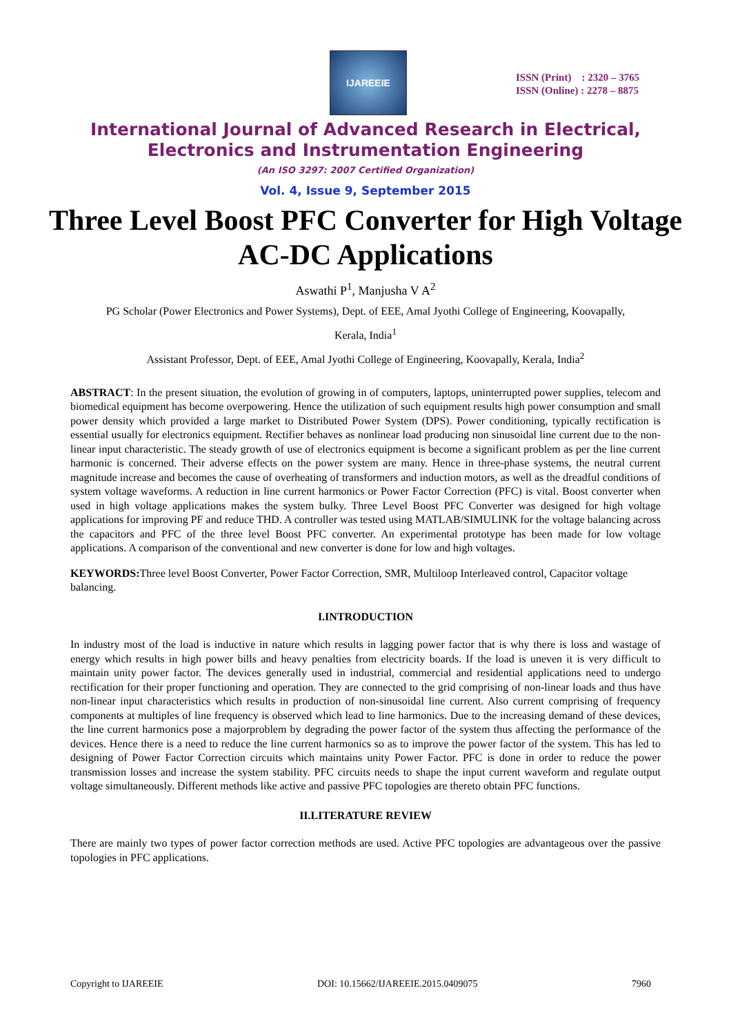IJAREEIE
ISSN (Print) : 2320 – 3765
ISSN (Online) : 2278 – 8875
International Journal of Advanced Research in Electrical,
Electronics and Instrumentation Engineering
(An ISO 3297: 2007 Certified Organization)
Vol. 4, Issue 9, September 2015
Three Level Boost PFC Converter for High Voltage AC-DC Applications
Aswathi P<sup>1</sup>, Manjusha V A<sup>2</sup>
PG Scholar (Power Electronics and Power Systems), Dept. of EEE, Amal Jyothi College of Engineering, Koovapally,
Kerala, India<sup>1</sup>
Assistant Professor, Dept. of EEE, Amal Jyothi College of Engineering, Koovapally, Kerala, India<sup>2</sup>
ABSTRACT: In the present situation, the evolution of growing in of computers, laptops, uninterrupted power supplies, telecom and biomedical equipment has become overpowering. Hence the utilization of such equipment results high power consumption and small power density which provided a large market to Distributed Power System (DPS). Power conditioning, typically rectification is essential usually for electronics equipment. Rectifier behaves as nonlinear load producing non sinusoidal line current due to the non-linear input characteristic. The steady growth of use of electronics equipment is become a significant problem as per the line current harmonic is concerned. Their adverse effects on the power system are many. Hence in three-phase systems, the neutral current magnitude increase and becomes the cause of overheating of transformers and induction motors, as well as the dreadful conditions of system voltage waveforms. A reduction in line current harmonics or Power Factor Correction (PFC) is vital. Boost converter when used in high voltage applications makes the system bulky. Three Level Boost PFC Converter was designed for high voltage applications for improving PF and reduce THD. A controller was tested using MATLAB/SIMULINK for the voltage balancing across the capacitors and PFC of the three level Boost PFC converter. An experimental prototype has been made for low voltage applications. A comparison of the conventional and new converter is done for low and high voltages.
KEYWORDS: Three level Boost Converter, Power Factor Correction, SMR, Multiloop Interleaved control, Capacitor voltage balancing.
I.INTRODUCTION
In industry most of the load is inductive in nature which results in lagging power factor that is why there is loss and wastage of energy which results in high power bills and heavy penalties from electricity boards. If the load is uneven it is very difficult to maintain unity power factor. The devices generally used in industrial, commercial and residential applications need to undergo rectification for their proper functioning and operation. They are connected to the grid comprising of non-linear loads and thus have non-linear input characteristics which results in production of non-sinusoidal line current. Also current comprising of frequency components at multiples of line frequency is observed which lead to line harmonics. Due to the increasing demand of these devices, the line current harmonics pose a majorproblem by degrading the power factor of the system thus affecting the performance of the devices. Hence there is a need to reduce the line current harmonics so as to improve the power factor of the system. This has led to designing of Power Factor Correction circuits which maintains unity Power Factor. PFC is done in order to reduce the power transmission losses and increase the system stability. PFC circuits needs to shape the input current waveform and regulate output voltage simultaneously. Different methods like active and passive PFC topologies are thereto obtain PFC functions.
II.LITERATURE REVIEW
There are mainly two types of power factor correction methods are used. Active PFC topologies are advantageous over the passive topologies in PFC applications.
Copyright to IJAREEIE DOI: 10.15662/IJAREEIE.2015.0409075 7960